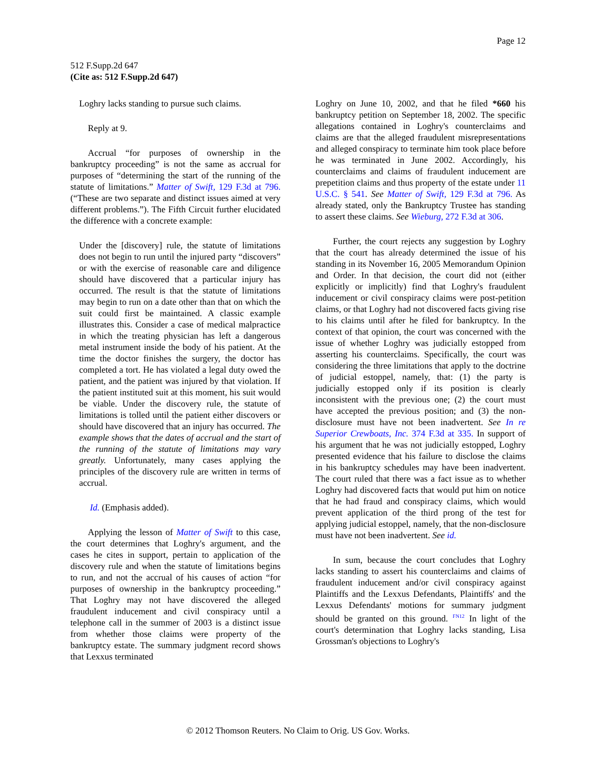Page 12
512 F.Supp.2d 647
(Cite as: 512 F.Supp.2d 647)
Loghry lacks standing to pursue such claims.
Reply at 9.
Accrual “for purposes of ownership in the bankruptcy proceeding” is not the same as accrual for purposes of “determining the start of the running of the statute of limitations.” Matter of Swift, 129 F.3d at 796. (“These are two separate and distinct issues aimed at very different problems.”). The Fifth Circuit further elucidated the difference with a concrete example:
Under the [discovery] rule, the statute of limitations does not begin to run until the injured party “discovers” or with the exercise of reasonable care and diligence should have discovered that a particular injury has occurred. The result is that the statute of limitations may begin to run on a date other than that on which the suit could first be maintained. A classic example illustrates this. Consider a case of medical malpractice in which the treating physician has left a dangerous metal instrument inside the body of his patient. At the time the doctor finishes the surgery, the doctor has completed a tort. He has violated a legal duty owed the patient, and the patient was injured by that violation. If the patient instituted suit at this moment, his suit would be viable. Under the discovery rule, the statute of limitations is tolled until the patient either discovers or should have discovered that an injury has occurred. The example shows that the dates of accrual and the start of the running of the statute of limitations may vary greatly. Unfortunately, many cases applying the principles of the discovery rule are written in terms of accrual.
Id. (Emphasis added).
Applying the lesson of Matter of Swift to this case, the court determines that Loghry's argument, and the cases he cites in support, pertain to application of the discovery rule and when the statute of limitations begins to run, and not the accrual of his causes of action “for purposes of ownership in the bankruptcy proceeding.” That Loghry may not have discovered the alleged fraudulent inducement and civil conspiracy until a telephone call in the summer of 2003 is a distinct issue from whether those claims were property of the bankruptcy estate. The summary judgment record shows that Lexxus terminated
Loghry on June 10, 2002, and that he filed *660 his bankruptcy petition on September 18, 2002. The specific allegations contained in Loghry's counterclaims and claims are that the alleged fraudulent misrepresentations and alleged conspiracy to terminate him took place before he was terminated in June 2002. Accordingly, his counterclaims and claims of fraudulent inducement are prepetition claims and thus property of the estate under 11 U.S.C. § 541. See Matter of Swift, 129 F.3d at 796. As already stated, only the Bankruptcy Trustee has standing to assert these claims. See Wieburg, 272 F.3d at 306.
Further, the court rejects any suggestion by Loghry that the court has already determined the issue of his standing in its November 16, 2005 Memorandum Opinion and Order. In that decision, the court did not (either explicitly or implicitly) find that Loghry's fraudulent inducement or civil conspiracy claims were post-petition claims, or that Loghry had not discovered facts giving rise to his claims until after he filed for bankruptcy. In the context of that opinion, the court was concerned with the issue of whether Loghry was judicially estopped from asserting his counterclaims. Specifically, the court was considering the three limitations that apply to the doctrine of judicial estoppel, namely, that: (1) the party is judicially estopped only if its position is clearly inconsistent with the previous one; (2) the court must have accepted the previous position; and (3) the non-disclosure must have not been inadvertent. See In re Superior Crewboats, Inc. 374 F.3d at 335. In support of his argument that he was not judicially estopped, Loghry presented evidence that his failure to disclose the claims in his bankruptcy schedules may have been inadvertent. The court ruled that there was a fact issue as to whether Loghry had discovered facts that would put him on notice that he had fraud and conspiracy claims, which would prevent application of the third prong of the test for applying judicial estoppel, namely, that the non-disclosure must have not been inadvertent. See id.
In sum, because the court concludes that Loghry lacks standing to assert his counterclaims and claims of fraudulent inducement and/or civil conspiracy against Plaintiffs and the Lexxus Defendants, Plaintiffs' and the Lexxus Defendants' motions for summary judgment should be granted on this ground. <sup>FN12</sup> In light of the court's determination that Loghry lacks standing, Lisa Grossman's objections to Loghry's
© 2012 Thomson Reuters. No Claim to Orig. US Gov. Works.